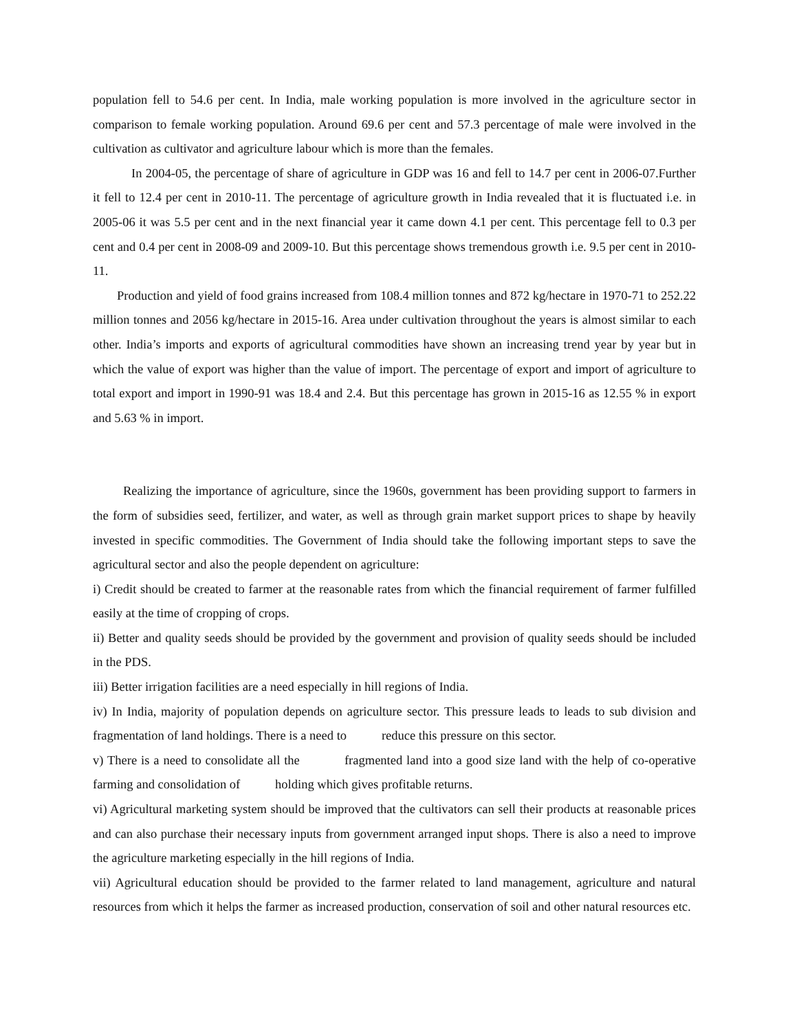population fell to 54.6 per cent. In India, male working population is more involved in the agriculture sector in comparison to female working population. Around 69.6 per cent and 57.3 percentage of male were involved in the cultivation as cultivator and agriculture labour which is more than the females.
In 2004-05, the percentage of share of agriculture in GDP was 16 and fell to 14.7 per cent in 2006-07.Further it fell to 12.4 per cent in 2010-11. The percentage of agriculture growth in India revealed that it is fluctuated i.e. in 2005-06 it was 5.5 per cent and in the next financial year it came down 4.1 per cent. This percentage fell to 0.3 per cent and 0.4 per cent in 2008-09 and 2009-10. But this percentage shows tremendous growth i.e. 9.5 per cent in 2010-11.
Production and yield of food grains increased from 108.4 million tonnes and 872 kg/hectare in 1970-71 to 252.22 million tonnes and 2056 kg/hectare in 2015-16. Area under cultivation throughout the years is almost similar to each other. India’s imports and exports of agricultural commodities have shown an increasing trend year by year but in which the value of export was higher than the value of import. The percentage of export and import of agriculture to total export and import in 1990-91 was 18.4 and 2.4. But this percentage has grown in 2015-16 as 12.55 % in export and 5.63 % in import.
Realizing the importance of agriculture, since the 1960s, government has been providing support to farmers in the form of subsidies seed, fertilizer, and water, as well as through grain market support prices to shape by heavily invested in specific commodities. The Government of India should take the following important steps to save the agricultural sector and also the people dependent on agriculture:
i) Credit should be created to farmer at the reasonable rates from which the financial requirement of farmer fulfilled easily at the time of cropping of crops.
ii) Better and quality seeds should be provided by the government and provision of quality seeds should be included in the PDS.
iii) Better irrigation facilities are a need especially in hill regions of India.
iv) In India, majority of population depends on agriculture sector. This pressure leads to leads to sub division and fragmentation of land holdings. There is a need to reduce this pressure on this sector.
v) There is a need to consolidate all the fragmented land into a good size land with the help of co-operative farming and consolidation of holding which gives profitable returns.
vi) Agricultural marketing system should be improved that the cultivators can sell their products at reasonable prices and can also purchase their necessary inputs from government arranged input shops. There is also a need to improve the agriculture marketing especially in the hill regions of India.
vii) Agricultural education should be provided to the farmer related to land management, agriculture and natural resources from which it helps the farmer as increased production, conservation of soil and other natural resources etc.